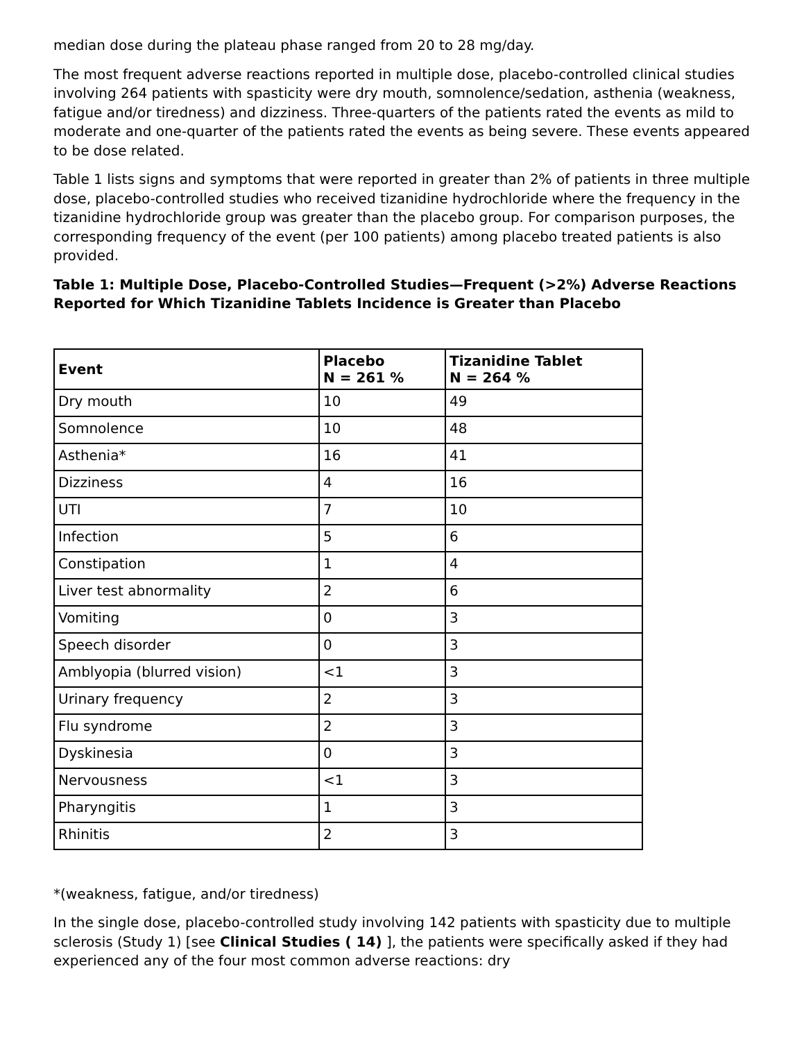median dose during the plateau phase ranged from 20 to 28 mg/day.
The most frequent adverse reactions reported in multiple dose, placebo-controlled clinical studies involving 264 patients with spasticity were dry mouth, somnolence/sedation, asthenia (weakness, fatigue and/or tiredness) and dizziness. Three-quarters of the patients rated the events as mild to moderate and one-quarter of the patients rated the events as being severe. These events appeared to be dose related.
Table 1 lists signs and symptoms that were reported in greater than 2% of patients in three multiple dose, placebo-controlled studies who received tizanidine hydrochloride where the frequency in the tizanidine hydrochloride group was greater than the placebo group. For comparison purposes, the corresponding frequency of the event (per 100 patients) among placebo treated patients is also provided.
Table 1: Multiple Dose, Placebo-Controlled Studies—Frequent (>2%) Adverse Reactions Reported for Which Tizanidine Tablets Incidence is Greater than Placebo
| Event | Placebo N = 261 % | Tizanidine Tablet N = 264 % |
| --- | --- | --- |
| Dry mouth | 10 | 49 |
| Somnolence | 10 | 48 |
| Asthenia* | 16 | 41 |
| Dizziness | 4 | 16 |
| UTI | 7 | 10 |
| Infection | 5 | 6 |
| Constipation | 1 | 4 |
| Liver test abnormality | 2 | 6 |
| Vomiting | 0 | 3 |
| Speech disorder | 0 | 3 |
| Amblyopia (blurred vision) | <1 | 3 |
| Urinary frequency | 2 | 3 |
| Flu syndrome | 2 | 3 |
| Dyskinesia | 0 | 3 |
| Nervousness | <1 | 3 |
| Pharyngitis | 1 | 3 |
| Rhinitis | 2 | 3 |
*(weakness, fatigue, and/or tiredness)
In the single dose, placebo-controlled study involving 142 patients with spasticity due to multiple sclerosis (Study 1) [see Clinical Studies ( 14) ], the patients were specifically asked if they had experienced any of the four most common adverse reactions: dry